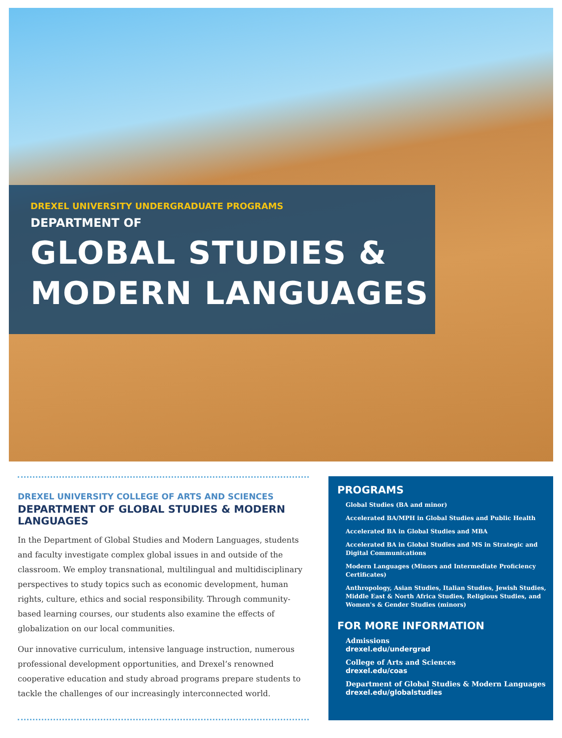DREXEL UNIVERSITY UNDERGRADUATE PROGRAMS
DEPARTMENT OF
GLOBAL STUDIES &
MODERN LANGUAGES
DREXEL UNIVERSITY COLLEGE OF ARTS AND SCIENCES
DEPARTMENT OF GLOBAL STUDIES & MODERN LANGUAGES
In the Department of Global Studies and Modern Languages, students and faculty investigate complex global issues in and outside of the classroom. We employ transnational, multilingual and multidisciplinary perspectives to study topics such as economic development, human rights, culture, ethics and social responsibility. Through community-based learning courses, our students also examine the effects of globalization on our local communities.
Our innovative curriculum, intensive language instruction, numerous professional development opportunities, and Drexel’s renowned cooperative education and study abroad programs prepare students to tackle the challenges of our increasingly interconnected world.
PROGRAMS
Global Studies (BA and minor)
Accelerated BA/MPH in Global Studies and Public Health
Accelerated BA in Global Studies and MBA
Accelerated BA in Global Studies and MS in Strategic and Digital Communications
Modern Languages (Minors and Intermediate Proficiency Certificates)
Anthropology, Asian Studies, Italian Studies, Jewish Studies, Middle East & North Africa Studies, Religious Studies, and Women's & Gender Studies (minors)
FOR MORE INFORMATION
Admissions
drexel.edu/undergrad
College of Arts and Sciences
drexel.edu/coas
Department of Global Studies & Modern Languages
drexel.edu/globalstudies